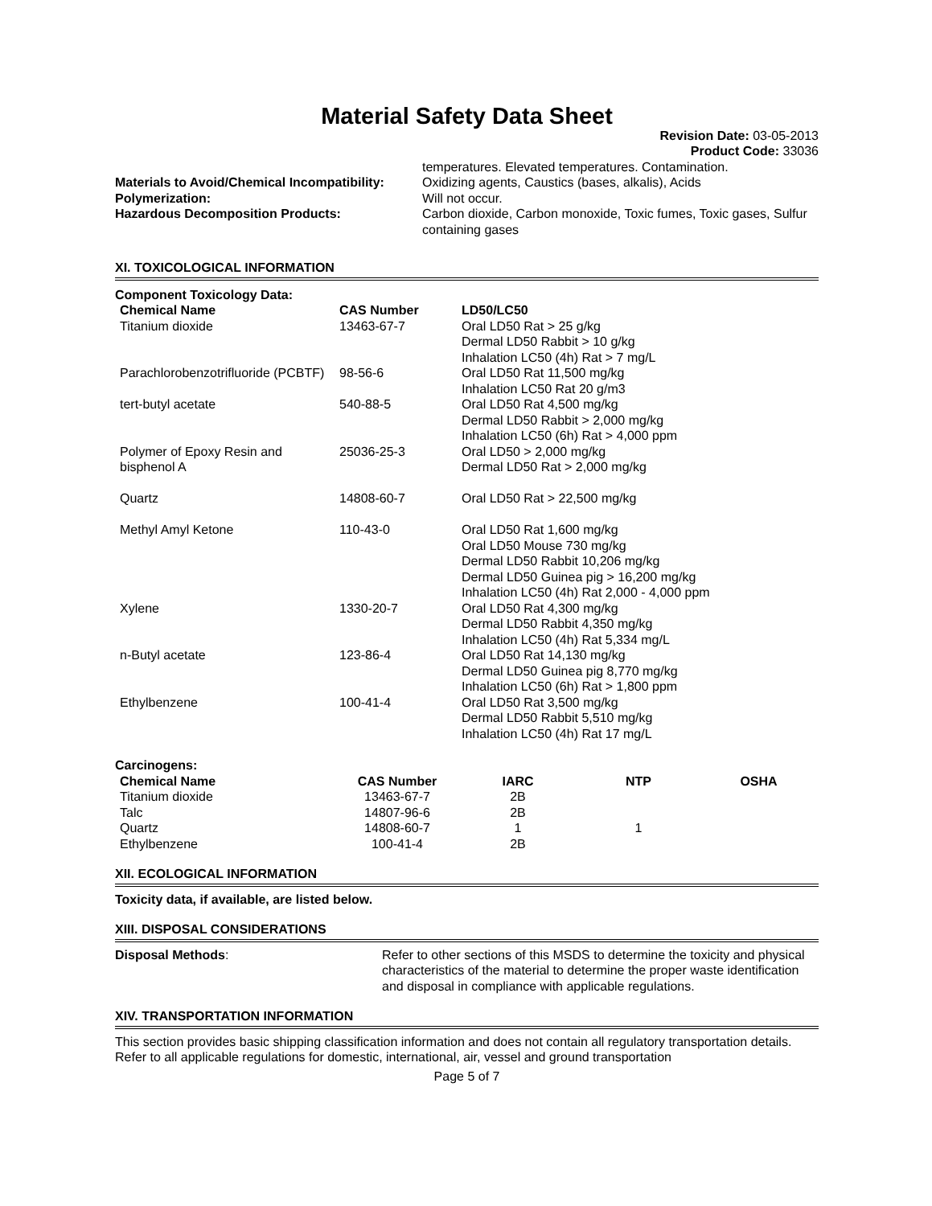Material Safety Data Sheet
Revision Date: 03-05-2013
Product Code: 33036
| | temperatures. Elevated temperatures. Contamination. |
| Materials to Avoid/Chemical Incompatibility: | Oxidizing agents, Caustics (bases, alkalis), Acids |
| Polymerization: | Will not occur. |
| Hazardous Decomposition Products: | Carbon dioxide, Carbon monoxide, Toxic fumes, Toxic gases, Sulfur containing gases |
XI. TOXICOLOGICAL INFORMATION
Component Toxicology Data:
| Chemical Name | CAS Number | LD50/LC50 |
| --- | --- | --- |
| Titanium dioxide | 13463-67-7 | Oral LD50 Rat > 25 g/kg Dermal LD50 Rabbit > 10 g/kg Inhalation LC50 (4h) Rat > 7 mg/L |
| Parachlorobenzotrifluoride (PCBTF) | 98-56-6 | Oral LD50 Rat 11,500 mg/kg Inhalation LC50 Rat 20 g/m3 |
| tert-butyl acetate | 540-88-5 | Oral LD50 Rat 4,500 mg/kg Dermal LD50 Rabbit > 2,000 mg/kg Inhalation LC50 (6h) Rat > 4,000 ppm |
| Polymer of Epoxy Resin and bisphenol A | 25036-25-3 | Oral LD50 > 2,000 mg/kg Dermal LD50 Rat > 2,000 mg/kg |
| Quartz | 14808-60-7 | Oral LD50 Rat > 22,500 mg/kg |
| Methyl Amyl Ketone | 110-43-0 | Oral LD50 Rat 1,600 mg/kg Oral LD50 Mouse 730 mg/kg Dermal LD50 Rabbit 10,206 mg/kg Dermal LD50 Guinea pig > 16,200 mg/kg Inhalation LC50 (4h) Rat 2,000 - 4,000 ppm |
| Xylene | 1330-20-7 | Oral LD50 Rat 4,300 mg/kg Dermal LD50 Rabbit 4,350 mg/kg Inhalation LC50 (4h) Rat 5,334 mg/L |
| n-Butyl acetate | 123-86-4 | Oral LD50 Rat 14,130 mg/kg Dermal LD50 Guinea pig 8,770 mg/kg Inhalation LC50 (6h) Rat > 1,800 ppm |
| Ethylbenzene | 100-41-4 | Oral LD50 Rat 3,500 mg/kg Dermal LD50 Rabbit 5,510 mg/kg Inhalation LC50 (4h) Rat 17 mg/L |
Carcinogens:
| Chemical Name | CAS Number | IARC | NTP | OSHA |
| --- | --- | --- | --- | --- |
| Titanium dioxide | 13463-67-7 | 2B | | |
| Talc | 14807-96-6 | 2B | | |
| Quartz | 14808-60-7 | 1 | 1 | |
| Ethylbenzene | 100-41-4 | 2B | | |
XII. ECOLOGICAL INFORMATION
Toxicity data, if available, are listed below.
XIII. DISPOSAL CONSIDERATIONS
| Disposal Methods : | Refer to other sections of this MSDS to determine the toxicity and physical characteristics of the material to determine the proper waste identification and disposal in compliance with applicable regulations. |
XIV. TRANSPORTATION INFORMATION
This section provides basic shipping classification information and does not contain all regulatory transportation details. Refer to all applicable regulations for domestic, international, air, vessel and ground transportation
Page 5 of 7